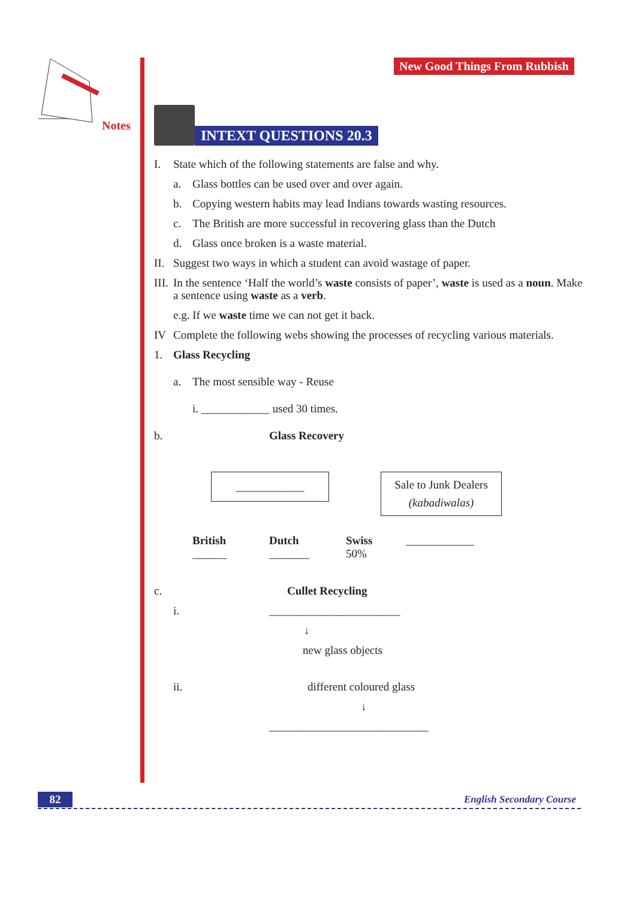Notes New Good Things From Rubbish
INTEXT QUESTIONS 20.3
I. State which of the following statements are false and why.
a. Glass bottles can be used over and over again.
b. Copying western habits may lead Indians towards wasting resources.
c. The British are more successful in recovering glass than the Dutch
d. Glass once broken is a waste material.
II. Suggest two ways in which a student can avoid wastage of paper.
III. In the sentence ‘Half the world’s waste consists of paper’, waste is used as a noun. Make a sentence using waste as a verb.
e.g. If we waste time we can not get it back.
IV Complete the following webs showing the processes of recycling various materials.
1. Glass Recycling
a. The most sensible way - Reuse
i. ____________ used 30 times.
b. Glass Recovery
____________
Sale to Junk Dealers
(kabadiwalas)
British
______
Dutch
_______
Swiss
50%
____________
c. Cullet Recycling
i. _______________________
↓
new glass objects
ii. different coloured glass
↓
____________________________
82 English Secondary Course